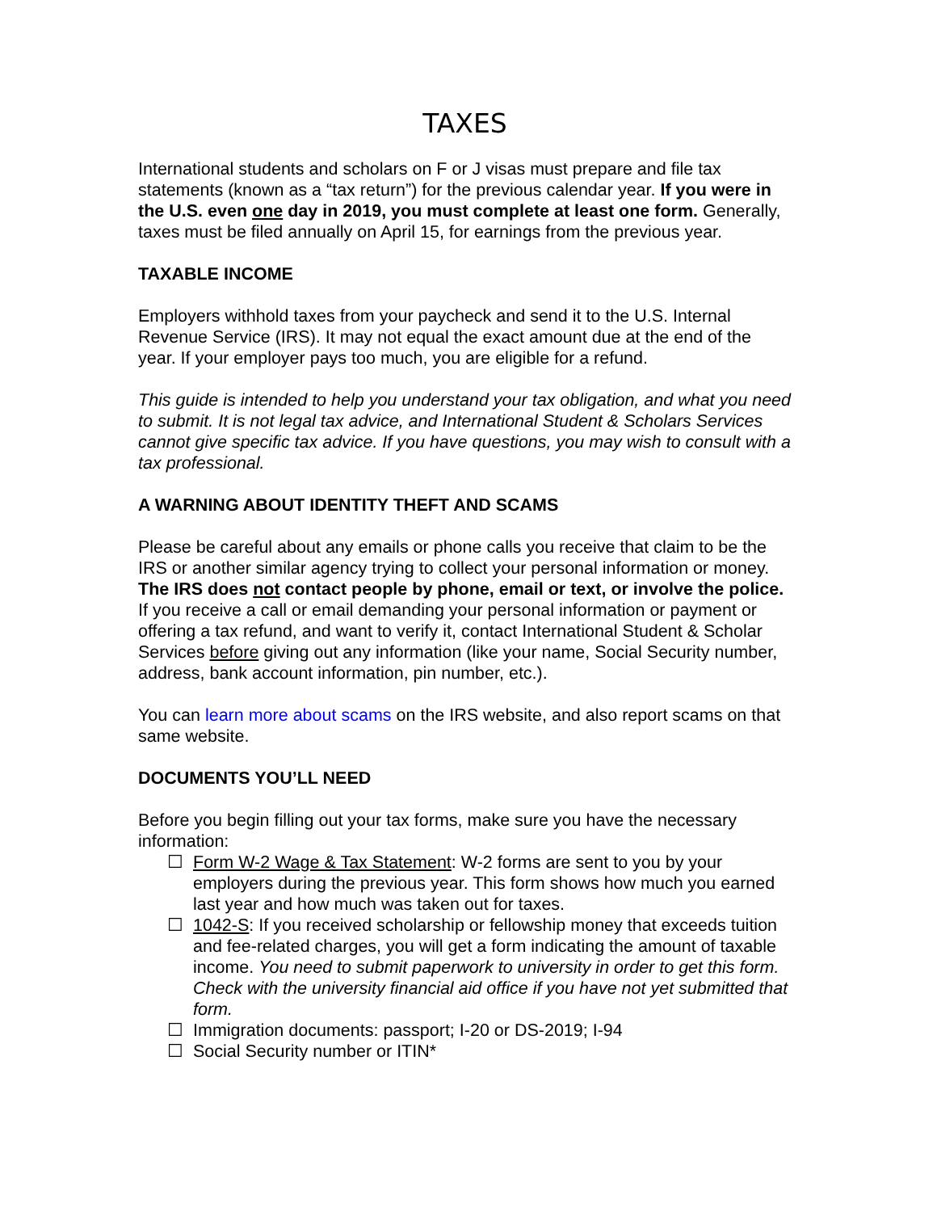TAXES
International students and scholars on F or J visas must prepare and file tax statements (known as a “tax return”) for the previous calendar year. If you were in the U.S. even one day in 2019, you must complete at least one form. Generally, taxes must be filed annually on April 15, for earnings from the previous year.
TAXABLE INCOME
Employers withhold taxes from your paycheck and send it to the U.S. Internal Revenue Service (IRS). It may not equal the exact amount due at the end of the year. If your employer pays too much, you are eligible for a refund.
This guide is intended to help you understand your tax obligation, and what you need to submit. It is not legal tax advice, and International Student & Scholars Services cannot give specific tax advice. If you have questions, you may wish to consult with a tax professional.
A WARNING ABOUT IDENTITY THEFT AND SCAMS
Please be careful about any emails or phone calls you receive that claim to be the IRS or another similar agency trying to collect your personal information or money. The IRS does not contact people by phone, email or text, or involve the police. If you receive a call or email demanding your personal information or payment or offering a tax refund, and want to verify it, contact International Student & Scholar Services before giving out any information (like your name, Social Security number, address, bank account information, pin number, etc.).
You can learn more about scams on the IRS website, and also report scams on that same website.
DOCUMENTS YOU’LL NEED
Before you begin filling out your tax forms, make sure you have the necessary information:
☐ Form W-2 Wage & Tax Statement: W-2 forms are sent to you by your employers during the previous year. This form shows how much you earned last year and how much was taken out for taxes.
☐ 1042-S: If you received scholarship or fellowship money that exceeds tuition and fee-related charges, you will get a form indicating the amount of taxable income. You need to submit paperwork to university in order to get this form. Check with the university financial aid office if you have not yet submitted that form.
☐ Immigration documents: passport; I-20 or DS-2019; I-94
☐ Social Security number or ITIN*